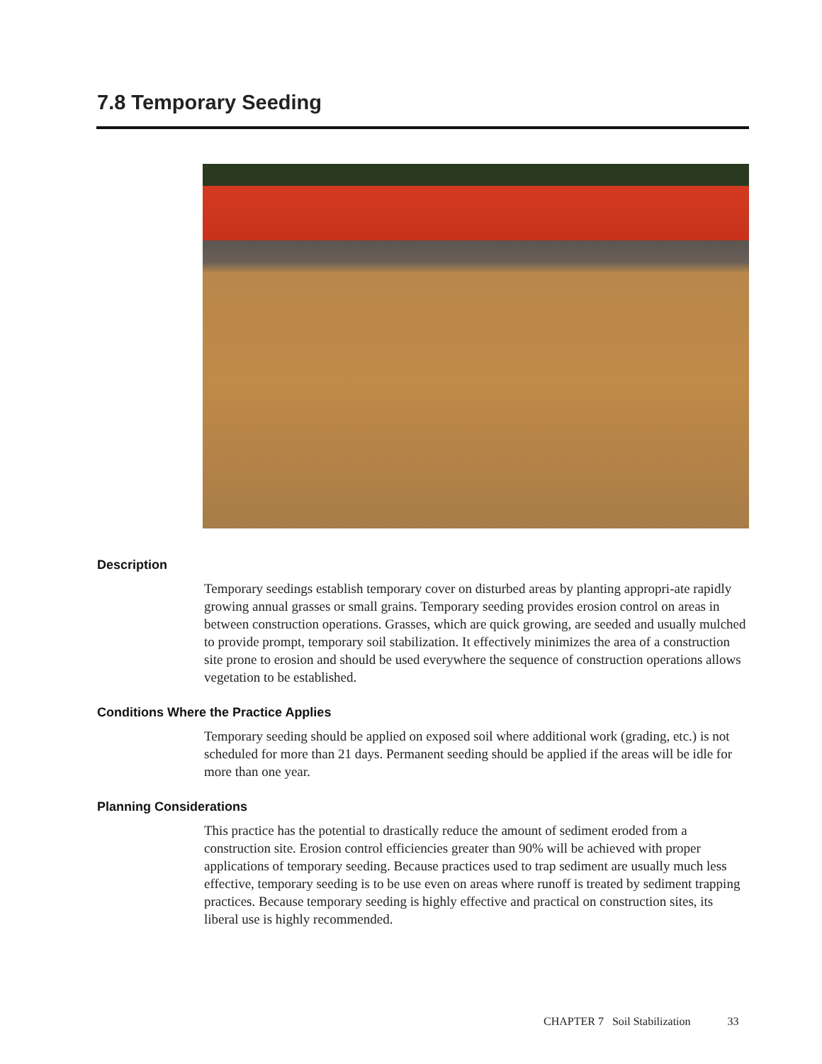7.8 Temporary Seeding
Description
Temporary seedings establish temporary cover on disturbed areas by planting appropri-ate rapidly growing annual grasses or small grains. Temporary seeding provides erosion control on areas in between construction operations. Grasses, which are quick growing, are seeded and usually mulched to provide prompt, temporary soil stabilization. It effectively minimizes the area of a construction site prone to erosion and should be used everywhere the sequence of construction operations allows vegetation to be established.
Conditions Where the Practice Applies
Temporary seeding should be applied on exposed soil where additional work (grading, etc.) is not scheduled for more than 21 days. Permanent seeding should be applied if the areas will be idle for more than one year.
Planning Considerations
This practice has the potential to drastically reduce the amount of sediment eroded from a construction site. Erosion control efficiencies greater than 90% will be achieved with proper applications of temporary seeding. Because practices used to trap sediment are usually much less effective, temporary seeding is to be use even on areas where runoff is treated by sediment trapping practices. Because temporary seeding is highly effective and practical on construction sites, its liberal use is highly recommended.
CHAPTER 7 Soil Stabilization 33